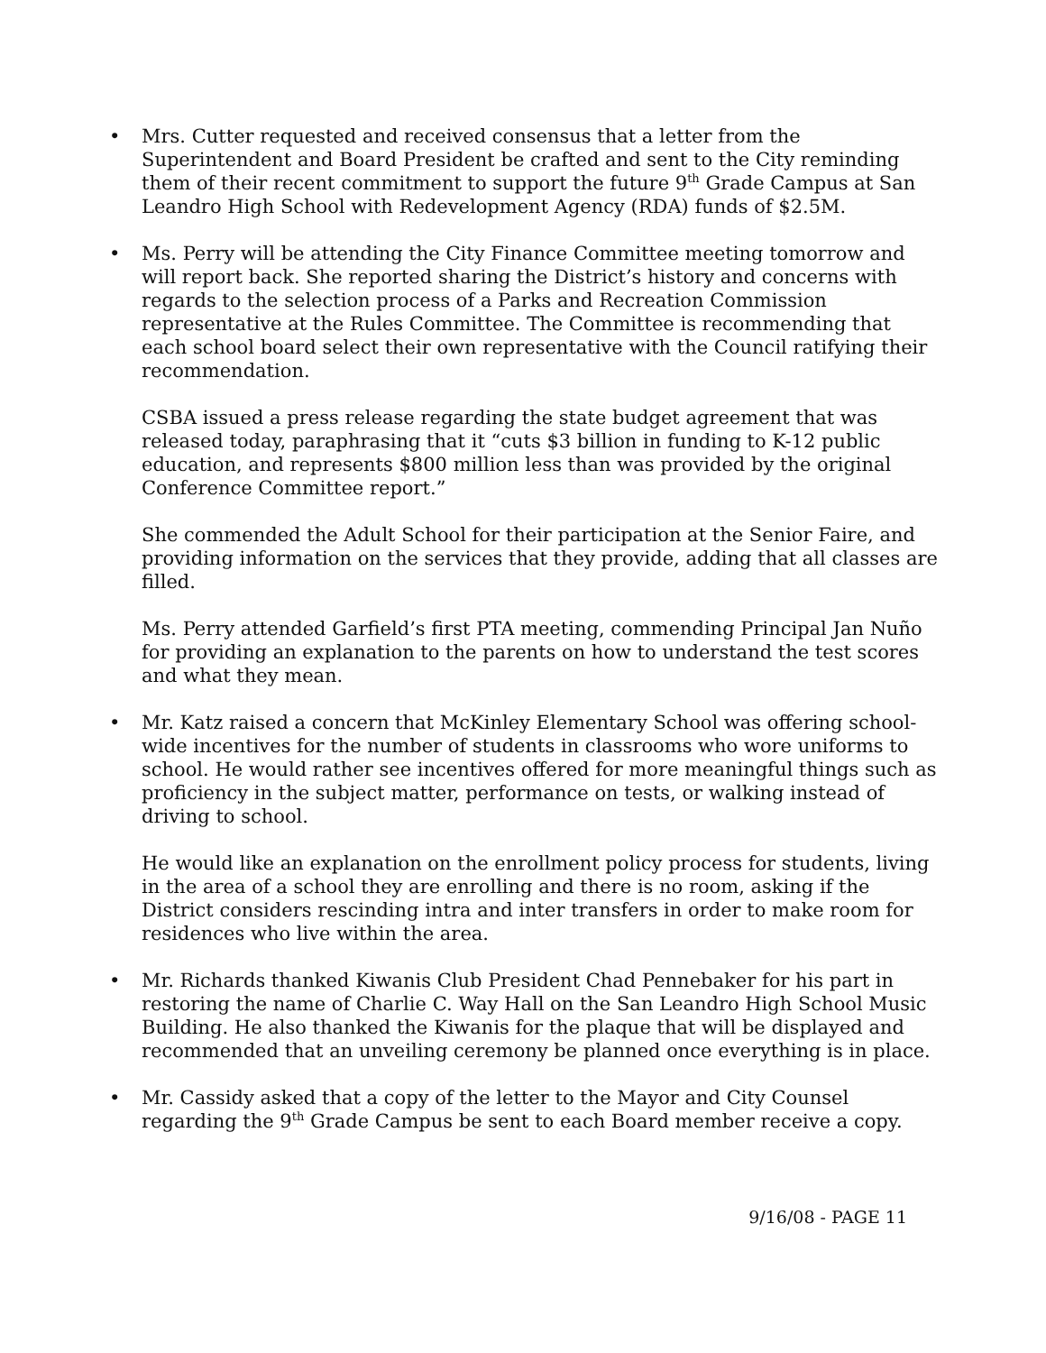•
Mrs. Cutter requested and received consensus that a letter from the Superintendent and Board President be crafted and sent to the City reminding them of their recent commitment to support the future 9<sup>th</sup> Grade Campus at San Leandro High School with Redevelopment Agency (RDA) funds of $2.5M.
•
Ms. Perry will be attending the City Finance Committee meeting tomorrow and will report back. She reported sharing the District’s history and concerns with regards to the selection process of a Parks and Recreation Commission representative at the Rules Committee. The Committee is recommending that each school board select their own representative with the Council ratifying their recommendation.
CSBA issued a press release regarding the state budget agreement that was released today, paraphrasing that it “cuts $3 billion in funding to K-12 public education, and represents $800 million less than was provided by the original Conference Committee report.”
She commended the Adult School for their participation at the Senior Faire, and providing information on the services that they provide, adding that all classes are filled.
Ms. Perry attended Garfield’s first PTA meeting, commending Principal Jan Nuño for providing an explanation to the parents on how to understand the test scores and what they mean.
•
Mr. Katz raised a concern that McKinley Elementary School was offering school-wide incentives for the number of students in classrooms who wore uniforms to school. He would rather see incentives offered for more meaningful things such as proficiency in the subject matter, performance on tests, or walking instead of driving to school.
He would like an explanation on the enrollment policy process for students, living in the area of a school they are enrolling and there is no room, asking if the District considers rescinding intra and inter transfers in order to make room for residences who live within the area.
•
Mr. Richards thanked Kiwanis Club President Chad Pennebaker for his part in restoring the name of Charlie C. Way Hall on the San Leandro High School Music Building. He also thanked the Kiwanis for the plaque that will be displayed and recommended that an unveiling ceremony be planned once everything is in place.
•
Mr. Cassidy asked that a copy of the letter to the Mayor and City Counsel regarding the 9<sup>th</sup> Grade Campus be sent to each Board member receive a copy.
9/16/08 - PAGE 11